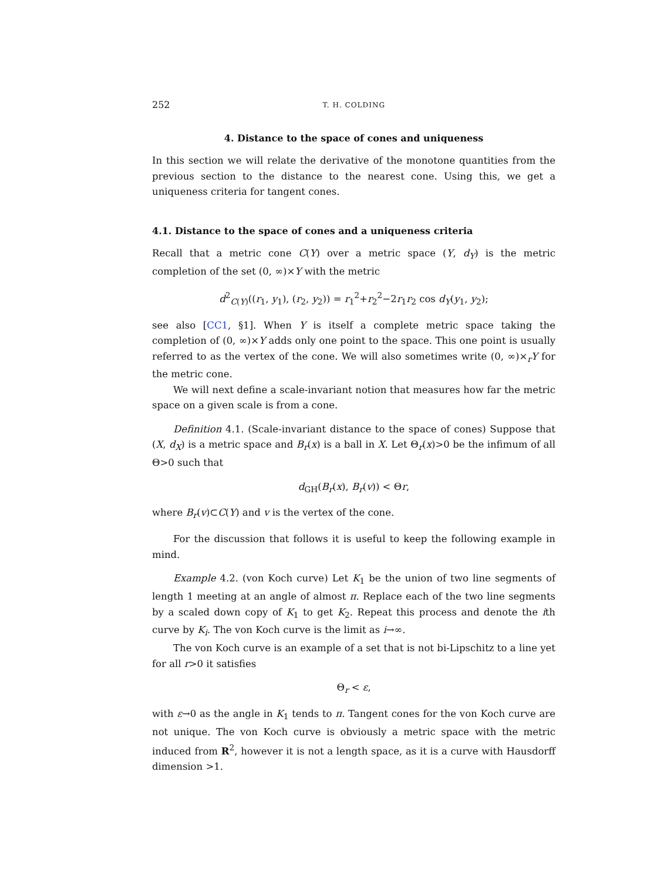252 T. H. COLDING
4. Distance to the space of cones and uniqueness
In this section we will relate the derivative of the monotone quantities from the previous section to the distance to the nearest cone. Using this, we get a uniqueness criteria for tangent cones.
4.1. Distance to the space of cones and a uniqueness criteria
Recall that a metric cone C(Y) over a metric space (Y, d<sub>Y</sub>) is the metric completion of the set (0, ∞)×Y with the metric
d<sup>2</sup><sub>C(Y)</sub>((r<sub>1</sub>, y<sub>1</sub>), (r<sub>2</sub>, y<sub>2</sub>)) = r<sub>1</sub><sup>2</sup>+r<sub>2</sub><sup>2</sup>−2r<sub>1</sub>r<sub>2</sub> cos d<sub>Y</sub>(y<sub>1</sub>, y<sub>2</sub>);
see also [CC1, §1]. When Y is itself a complete metric space taking the completion of (0, ∞)×Y adds only one point to the space. This one point is usually referred to as the vertex of the cone. We will also sometimes write (0, ∞)×<sub>r</sub>Y for the metric cone.
We will next define a scale-invariant notion that measures how far the metric space on a given scale is from a cone.
Definition 4.1. (Scale-invariant distance to the space of cones) Suppose that (X, d<sub>X</sub>) is a metric space and B<sub>r</sub>(x) is a ball in X. Let Θ<sub>r</sub>(x)>0 be the infimum of all Θ>0 such that
d<sub>GH</sub>(B<sub>r</sub>(x), B<sub>r</sub>(v)) < Θr,
where B<sub>r</sub>(v)⊂C(Y) and v is the vertex of the cone.
For the discussion that follows it is useful to keep the following example in mind.
Example 4.2. (von Koch curve) Let K<sub>1</sub> be the union of two line segments of length 1 meeting at an angle of almost π. Replace each of the two line segments by a scaled down copy of K<sub>1</sub> to get K<sub>2</sub>. Repeat this process and denote the ith curve by K<sub>i</sub>. The von Koch curve is the limit as i→∞.
The von Koch curve is an example of a set that is not bi-Lipschitz to a line yet for all r>0 it satisfies
Θ<sub>r</sub> < ε,
with ε→0 as the angle in K<sub>1</sub> tends to π. Tangent cones for the von Koch curve are not unique. The von Koch curve is obviously a metric space with the metric induced from R<sup>2</sup>, however it is not a length space, as it is a curve with Hausdorff dimension >1.